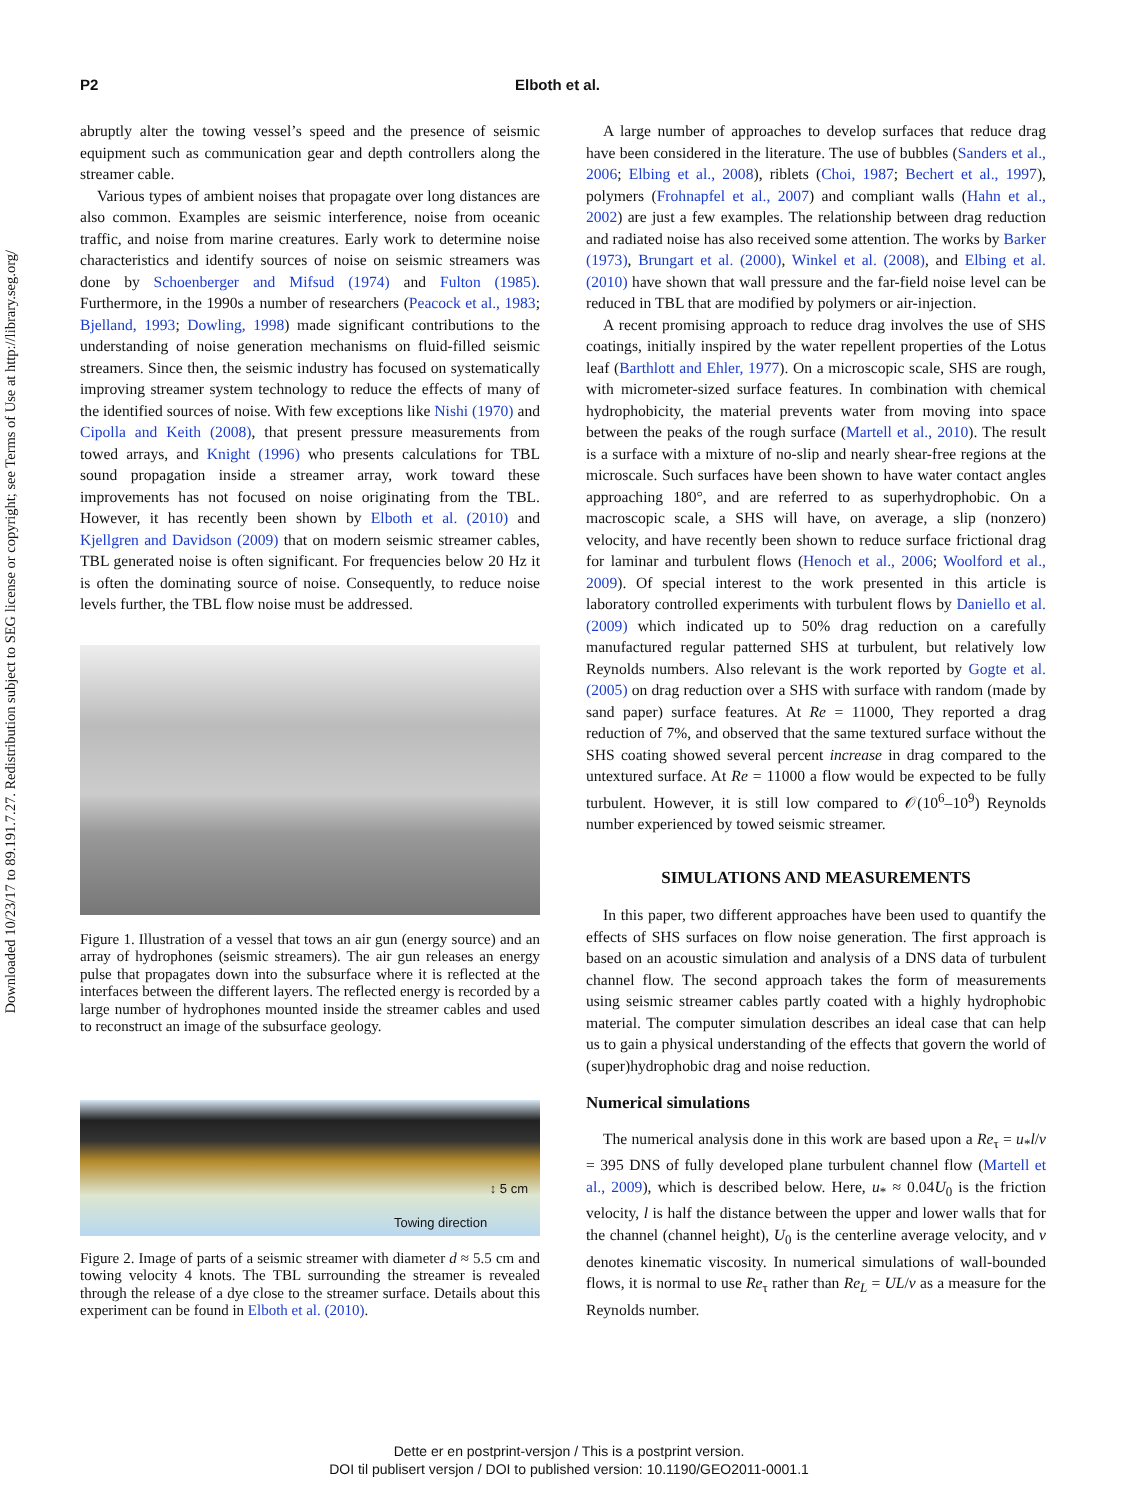Downloaded 10/23/17 to 89.191.7.27. Redistribution subject to SEG license or copyright; see Terms of Use at http://library.seg.org/
P2 Elboth et al.
abruptly alter the towing vessel’s speed and the presence of seismic equipment such as communication gear and depth controllers along the streamer cable.
Various types of ambient noises that propagate over long distances are also common. Examples are seismic interference, noise from oceanic traffic, and noise from marine creatures. Early work to determine noise characteristics and identify sources of noise on seismic streamers was done by Schoenberger and Mifsud (1974) and Fulton (1985). Furthermore, in the 1990s a number of researchers (Peacock et al., 1983; Bjelland, 1993; Dowling, 1998) made significant contributions to the understanding of noise generation mechanisms on fluid-filled seismic streamers. Since then, the seismic industry has focused on systematically improving streamer system technology to reduce the effects of many of the identified sources of noise. With few exceptions like Nishi (1970) and Cipolla and Keith (2008), that present pressure measurements from towed arrays, and Knight (1996) who presents calculations for TBL sound propagation inside a streamer array, work toward these improvements has not focused on noise originating from the TBL. However, it has recently been shown by Elboth et al. (2010) and Kjellgren and Davidson (2009) that on modern seismic streamer cables, TBL generated noise is often significant. For frequencies below 20 Hz it is often the dominating source of noise. Consequently, to reduce noise levels further, the TBL flow noise must be addressed.
Figure 1. Illustration of a vessel that tows an air gun (energy source) and an array of hydrophones (seismic streamers). The air gun releases an energy pulse that propagates down into the subsurface where it is reflected at the interfaces between the different layers. The reflected energy is recorded by a large number of hydrophones mounted inside the streamer cables and used to reconstruct an image of the subsurface geology.
↕ 5 cm
Towing direction
Figure 2. Image of parts of a seismic streamer with diameter d ≈ 5.5 cm and towing velocity 4 knots. The TBL surrounding the streamer is revealed through the release of a dye close to the streamer surface. Details about this experiment can be found in Elboth et al. (2010).
A large number of approaches to develop surfaces that reduce drag have been considered in the literature. The use of bubbles (Sanders et al., 2006; Elbing et al., 2008), riblets (Choi, 1987; Bechert et al., 1997), polymers (Frohnapfel et al., 2007) and compliant walls (Hahn et al., 2002) are just a few examples. The relationship between drag reduction and radiated noise has also received some attention. The works by Barker (1973), Brungart et al. (2000), Winkel et al. (2008), and Elbing et al. (2010) have shown that wall pressure and the far-field noise level can be reduced in TBL that are modified by polymers or air-injection.
A recent promising approach to reduce drag involves the use of SHS coatings, initially inspired by the water repellent properties of the Lotus leaf (Barthlott and Ehler, 1977). On a microscopic scale, SHS are rough, with micrometer-sized surface features. In combination with chemical hydrophobicity, the material prevents water from moving into space between the peaks of the rough surface (Martell et al., 2010). The result is a surface with a mixture of no-slip and nearly shear-free regions at the microscale. Such surfaces have been shown to have water contact angles approaching 180°, and are referred to as superhydrophobic. On a macroscopic scale, a SHS will have, on average, a slip (nonzero) velocity, and have recently been shown to reduce surface frictional drag for laminar and turbulent flows (Henoch et al., 2006; Woolford et al., 2009). Of special interest to the work presented in this article is laboratory controlled experiments with turbulent flows by Daniello et al. (2009) which indicated up to 50% drag reduction on a carefully manufactured regular patterned SHS at turbulent, but relatively low Reynolds numbers. Also relevant is the work reported by Gogte et al. (2005) on drag reduction over a SHS with surface with random (made by sand paper) surface features. At Re = 11000, They reported a drag reduction of 7%, and observed that the same textured surface without the SHS coating showed several percent increase in drag compared to the untextured surface. At Re = 11000 a flow would be expected to be fully turbulent. However, it is still low compared to 𝒪(10<sup>6</sup>–10<sup>9</sup>) Reynolds number experienced by towed seismic streamer.
SIMULATIONS AND MEASUREMENTS
In this paper, two different approaches have been used to quantify the effects of SHS surfaces on flow noise generation. The first approach is based on an acoustic simulation and analysis of a DNS data of turbulent channel flow. The second approach takes the form of measurements using seismic streamer cables partly coated with a highly hydrophobic material. The computer simulation describes an ideal case that can help us to gain a physical understanding of the effects that govern the world of (super)hydrophobic drag and noise reduction.
Numerical simulations
The numerical analysis done in this work are based upon a Re<sub>τ</sub> = u<sub>*</sub>l/ν = 395 DNS of fully developed plane turbulent channel flow (Martell et al., 2009), which is described below. Here, u<sub>*</sub> ≈ 0.04U<sub>0</sub> is the friction velocity, l is half the distance between the upper and lower walls that for the channel (channel height), U<sub>0</sub> is the centerline average velocity, and ν denotes kinematic viscosity. In numerical simulations of wall-bounded flows, it is normal to use Re<sub>τ</sub> rather than Re<sub>L</sub> = UL/ν as a measure for the Reynolds number.
Dette er en postprint-versjon / This is a postprint version.
DOI til publisert versjon / DOI to published version: 10.1190/GEO2011-0001.1